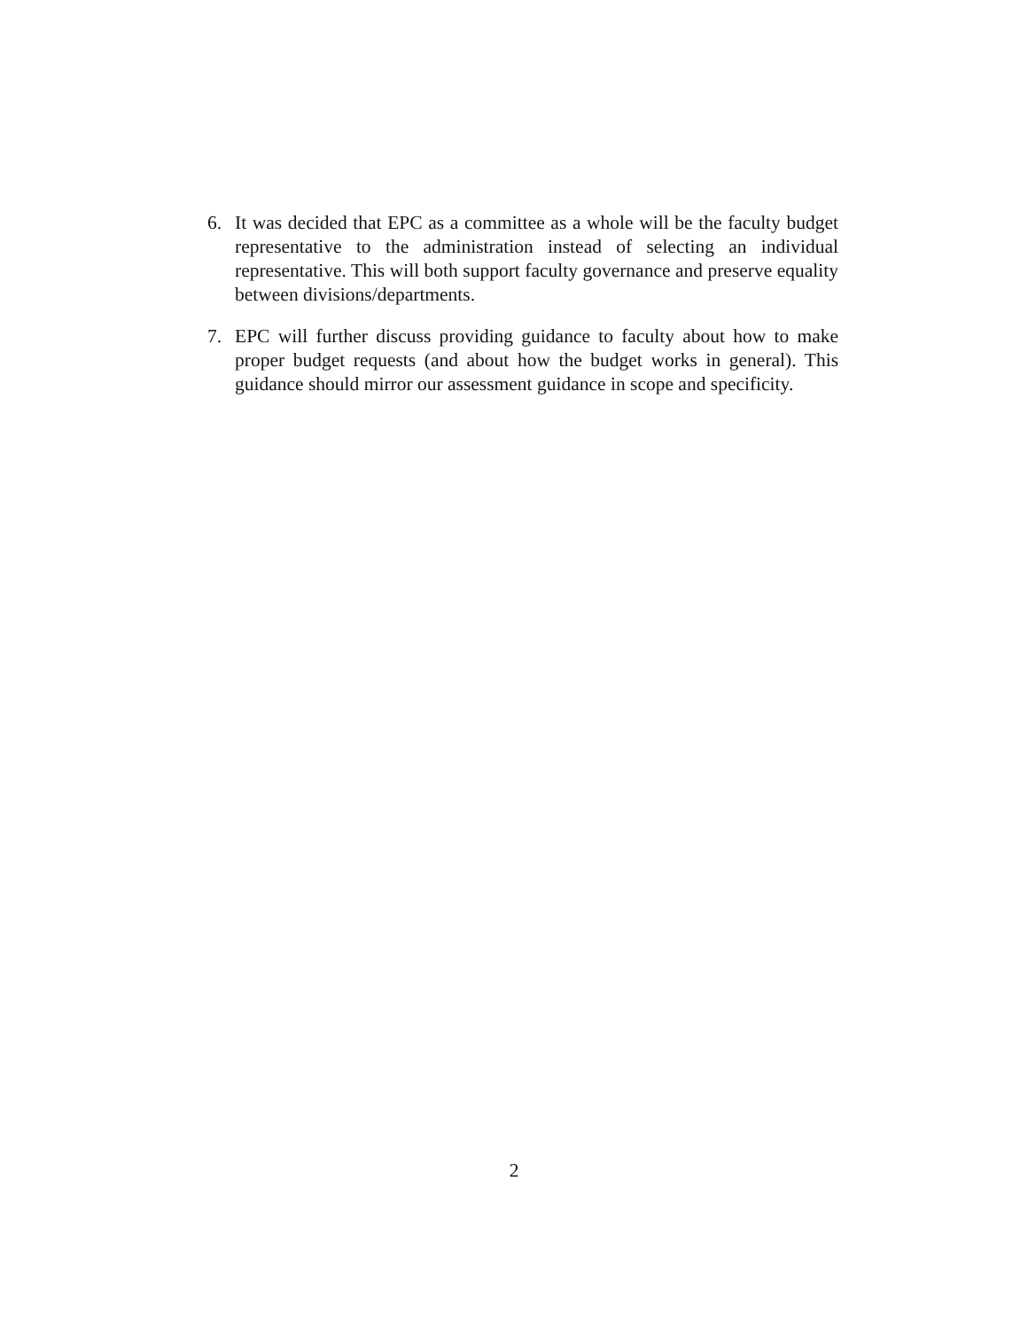6. It was decided that EPC as a committee as a whole will be the faculty budget representative to the administration instead of selecting an individual representative. This will both support faculty governance and preserve equality between divisions/departments.
7. EPC will further discuss providing guidance to faculty about how to make proper budget requests (and about how the budget works in general). This guidance should mirror our assessment guidance in scope and specificity.
2